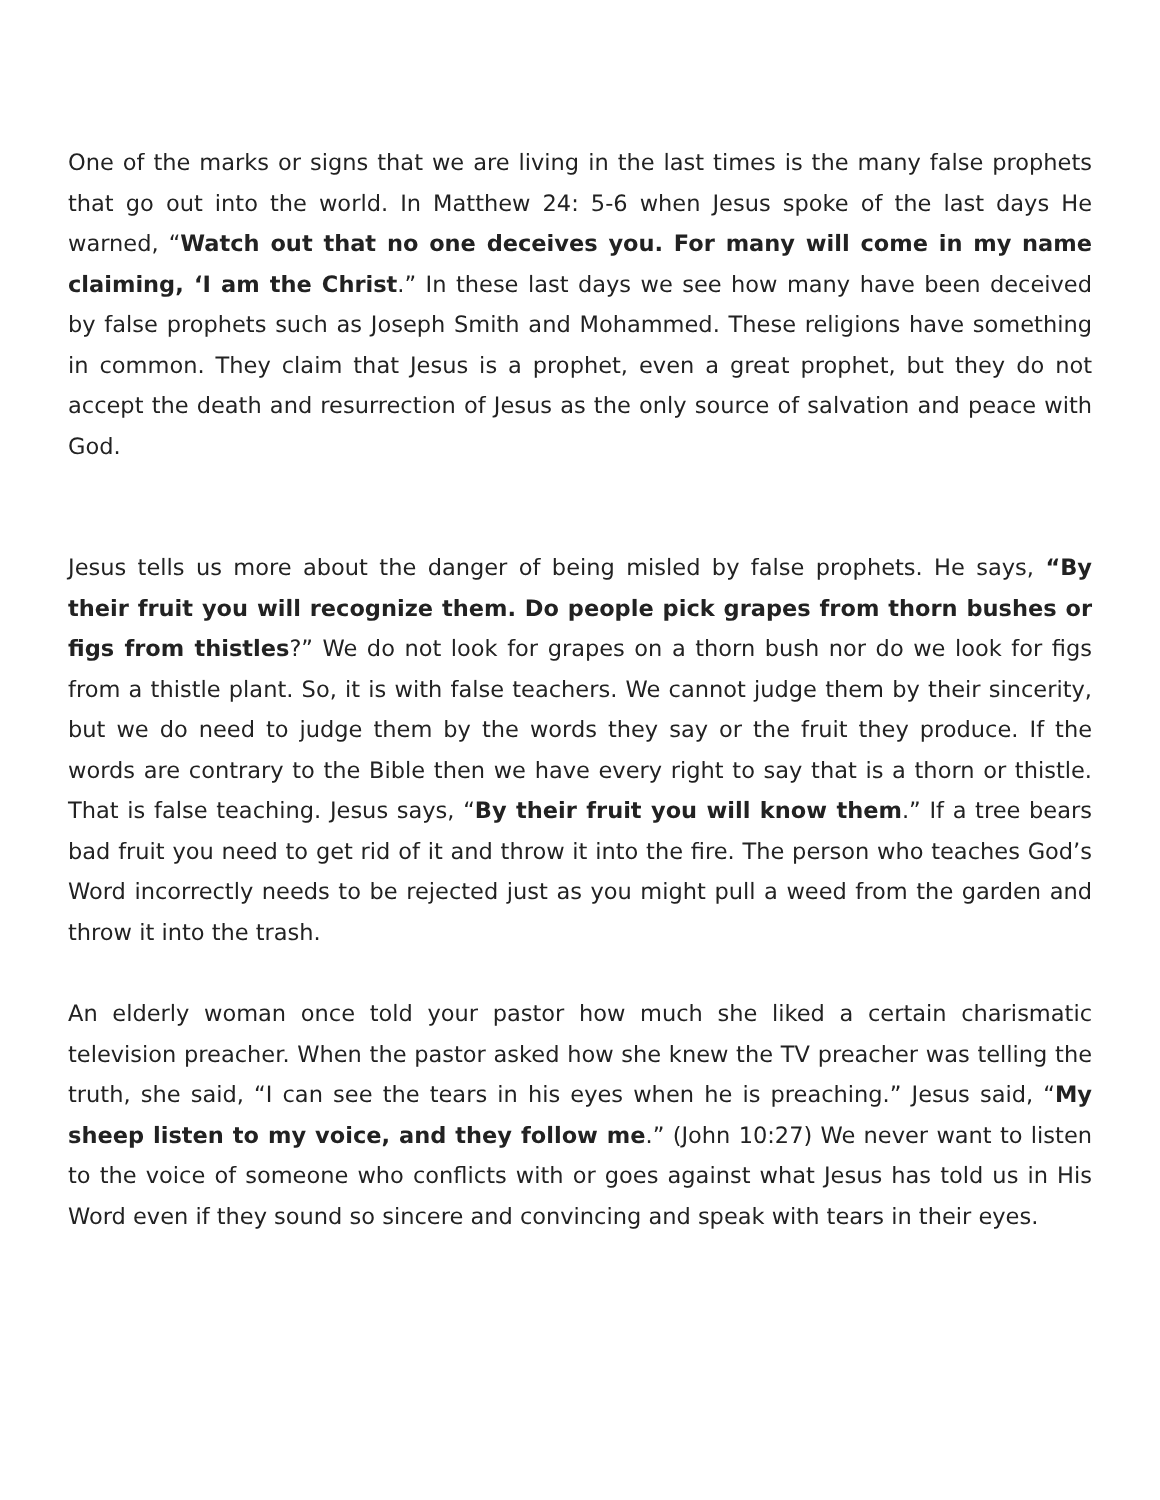One of the marks or signs that we are living in the last times is the many false prophets that go out into the world. In Matthew 24: 5-6 when Jesus spoke of the last days He warned, “Watch out that no one deceives you. For many will come in my name claiming, ‘I am the Christ.” In these last days we see how many have been deceived by false prophets such as Joseph Smith and Mohammed. These religions have something in common. They claim that Jesus is a prophet, even a great prophet, but they do not accept the death and resurrection of Jesus as the only source of salvation and peace with God.
Jesus tells us more about the danger of being misled by false prophets. He says, “By their fruit you will recognize them. Do people pick grapes from thorn bushes or figs from thistles?” We do not look for grapes on a thorn bush nor do we look for figs from a thistle plant. So, it is with false teachers. We cannot judge them by their sincerity, but we do need to judge them by the words they say or the fruit they produce. If the words are contrary to the Bible then we have every right to say that is a thorn or thistle. That is false teaching. Jesus says, “By their fruit you will know them.” If a tree bears bad fruit you need to get rid of it and throw it into the fire. The person who teaches God’s Word incorrectly needs to be rejected just as you might pull a weed from the garden and throw it into the trash.
An elderly woman once told your pastor how much she liked a certain charismatic television preacher. When the pastor asked how she knew the TV preacher was telling the truth, she said, “I can see the tears in his eyes when he is preaching.” Jesus said, “My sheep listen to my voice, and they follow me.” (John 10:27) We never want to listen to the voice of someone who conflicts with or goes against what Jesus has told us in His Word even if they sound so sincere and convincing and speak with tears in their eyes.